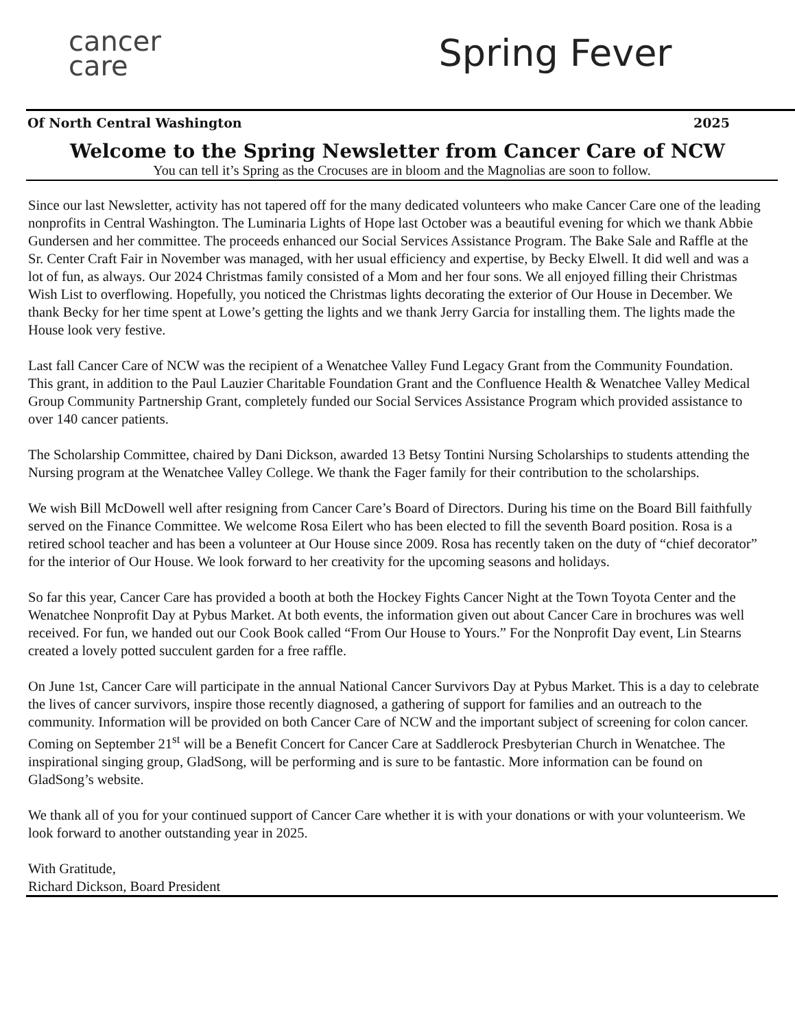cancer
care
Spring Fever
Of North Central Washington 2025
Welcome to the Spring Newsletter from Cancer Care of NCW
You can tell it’s Spring as the Crocuses are in bloom and the Magnolias are soon to follow.
Since our last Newsletter, activity has not tapered off for the many dedicated volunteers who make Cancer Care one of the leading nonprofits in Central Washington. The Luminaria Lights of Hope last October was a beautiful evening for which we thank Abbie Gundersen and her committee. The proceeds enhanced our Social Services Assistance Program. The Bake Sale and Raffle at the Sr. Center Craft Fair in November was managed, with her usual efficiency and expertise, by Becky Elwell. It did well and was a lot of fun, as always. Our 2024 Christmas family consisted of a Mom and her four sons. We all enjoyed filling their Christmas Wish List to overflowing. Hopefully, you noticed the Christmas lights decorating the exterior of Our House in December. We thank Becky for her time spent at Lowe’s getting the lights and we thank Jerry Garcia for installing them. The lights made the House look very festive.
Last fall Cancer Care of NCW was the recipient of a Wenatchee Valley Fund Legacy Grant from the Community Foundation. This grant, in addition to the Paul Lauzier Charitable Foundation Grant and the Confluence Health & Wenatchee Valley Medical Group Community Partnership Grant, completely funded our Social Services Assistance Program which provided assistance to over 140 cancer patients.
The Scholarship Committee, chaired by Dani Dickson, awarded 13 Betsy Tontini Nursing Scholarships to students attending the Nursing program at the Wenatchee Valley College. We thank the Fager family for their contribution to the scholarships.
We wish Bill McDowell well after resigning from Cancer Care’s Board of Directors. During his time on the Board Bill faithfully served on the Finance Committee. We welcome Rosa Eilert who has been elected to fill the seventh Board position. Rosa is a retired school teacher and has been a volunteer at Our House since 2009. Rosa has recently taken on the duty of “chief decorator” for the interior of Our House. We look forward to her creativity for the upcoming seasons and holidays.
So far this year, Cancer Care has provided a booth at both the Hockey Fights Cancer Night at the Town Toyota Center and the Wenatchee Nonprofit Day at Pybus Market. At both events, the information given out about Cancer Care in brochures was well received. For fun, we handed out our Cook Book called “From Our House to Yours.” For the Nonprofit Day event, Lin Stearns created a lovely potted succulent garden for a free raffle.
On June 1st, Cancer Care will participate in the annual National Cancer Survivors Day at Pybus Market. This is a day to celebrate the lives of cancer survivors, inspire those recently diagnosed, a gathering of support for families and an outreach to the community. Information will be provided on both Cancer Care of NCW and the important subject of screening for colon cancer. Coming on September 21<sup>st</sup> will be a Benefit Concert for Cancer Care at Saddlerock Presbyterian Church in Wenatchee. The inspirational singing group, GladSong, will be performing and is sure to be fantastic. More information can be found on GladSong’s website.
We thank all of you for your continued support of Cancer Care whether it is with your donations or with your volunteerism. We look forward to another outstanding year in 2025.
With Gratitude,
Richard Dickson, Board President